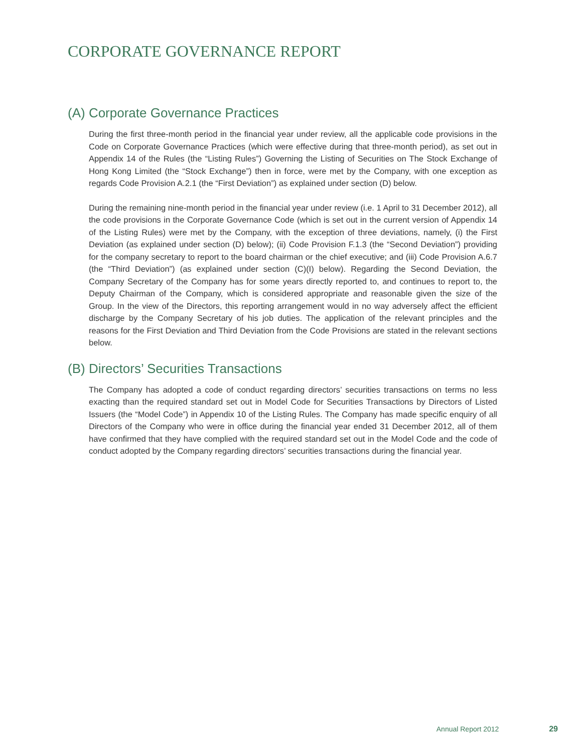CORPORATE GOVERNANCE REPORT
(A) Corporate Governance Practices
During the first three-month period in the financial year under review, all the applicable code provisions in the Code on Corporate Governance Practices (which were effective during that three-month period), as set out in Appendix 14 of the Rules (the “Listing Rules”) Governing the Listing of Securities on The Stock Exchange of Hong Kong Limited (the “Stock Exchange”) then in force, were met by the Company, with one exception as regards Code Provision A.2.1 (the “First Deviation”) as explained under section (D) below.
During the remaining nine-month period in the financial year under review (i.e. 1 April to 31 December 2012), all the code provisions in the Corporate Governance Code (which is set out in the current version of Appendix 14 of the Listing Rules) were met by the Company, with the exception of three deviations, namely, (i) the First Deviation (as explained under section (D) below); (ii) Code Provision F.1.3 (the “Second Deviation”) providing for the company secretary to report to the board chairman or the chief executive; and (iii) Code Provision A.6.7 (the “Third Deviation”) (as explained under section (C)(I) below). Regarding the Second Deviation, the Company Secretary of the Company has for some years directly reported to, and continues to report to, the Deputy Chairman of the Company, which is considered appropriate and reasonable given the size of the Group. In the view of the Directors, this reporting arrangement would in no way adversely affect the efficient discharge by the Company Secretary of his job duties. The application of the relevant principles and the reasons for the First Deviation and Third Deviation from the Code Provisions are stated in the relevant sections below.
(B) Directors’ Securities Transactions
The Company has adopted a code of conduct regarding directors’ securities transactions on terms no less exacting than the required standard set out in Model Code for Securities Transactions by Directors of Listed Issuers (the “Model Code”) in Appendix 10 of the Listing Rules. The Company has made specific enquiry of all Directors of the Company who were in office during the financial year ended 31 December 2012, all of them have confirmed that they have complied with the required standard set out in the Model Code and the code of conduct adopted by the Company regarding directors’ securities transactions during the financial year.
Annual Report 2012 29